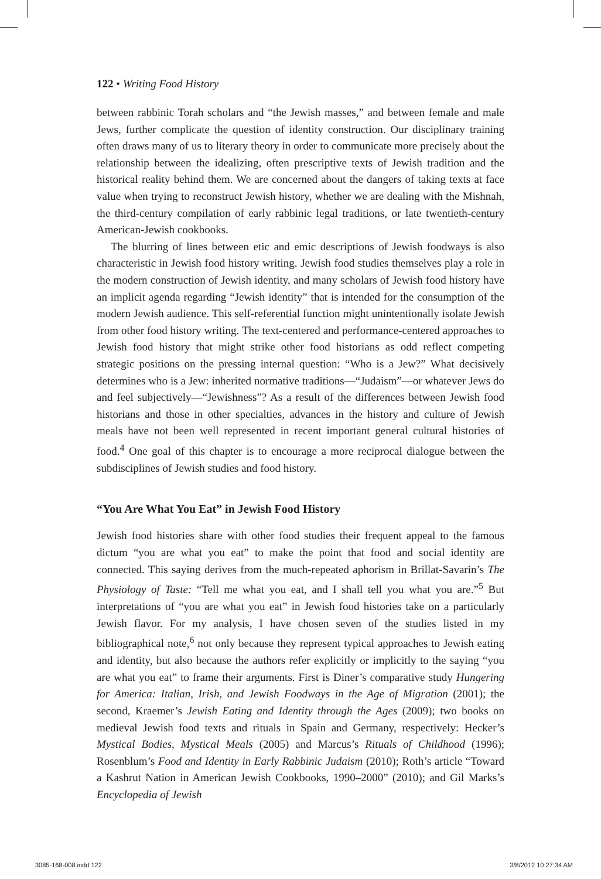122 • Writing Food History
between rabbinic Torah scholars and “the Jewish masses,” and between female and male Jews, further complicate the question of identity construction. Our disciplinary training often draws many of us to literary theory in order to communicate more precisely about the relationship between the idealizing, often prescriptive texts of Jewish tradition and the historical reality behind them. We are concerned about the dangers of taking texts at face value when trying to reconstruct Jewish history, whether we are dealing with the Mishnah, the third-century compilation of early rabbinic legal traditions, or late twentieth-century American-Jewish cookbooks.
The blurring of lines between etic and emic descriptions of Jewish foodways is also characteristic in Jewish food history writing. Jewish food studies themselves play a role in the modern construction of Jewish identity, and many scholars of Jewish food history have an implicit agenda regarding “Jewish identity” that is intended for the consumption of the modern Jewish audience. This self-referential function might unintentionally isolate Jewish from other food history writing. The text-centered and performance-centered approaches to Jewish food history that might strike other food historians as odd reflect competing strategic positions on the pressing internal question: “Who is a Jew?” What decisively determines who is a Jew: inherited normative traditions—“Judaism”—or whatever Jews do and feel subjectively—“Jewishness”? As a result of the differences between Jewish food historians and those in other specialties, advances in the history and culture of Jewish meals have not been well represented in recent important general cultural histories of food.<sup>4</sup> One goal of this chapter is to encourage a more reciprocal dialogue between the subdisciplines of Jewish studies and food history.
“You Are What You Eat” in Jewish Food History
Jewish food histories share with other food studies their frequent appeal to the famous dictum “you are what you eat” to make the point that food and social identity are connected. This saying derives from the much-repeated aphorism in Brillat-Savarin’s The Physiology of Taste: “Tell me what you eat, and I shall tell you what you are.”<sup>5</sup> But interpretations of “you are what you eat” in Jewish food histories take on a particularly Jewish flavor. For my analysis, I have chosen seven of the studies listed in my bibliographical note,<sup>6</sup> not only because they represent typical approaches to Jewish eating and identity, but also because the authors refer explicitly or implicitly to the saying “you are what you eat” to frame their arguments. First is Diner’s comparative study Hungering for America: Italian, Irish, and Jewish Foodways in the Age of Migration (2001); the second, Kraemer’s Jewish Eating and Identity through the Ages (2009); two books on medieval Jewish food texts and rituals in Spain and Germany, respectively: Hecker’s Mystical Bodies, Mystical Meals (2005) and Marcus’s Rituals of Childhood (1996); Rosenblum’s Food and Identity in Early Rabbinic Judaism (2010); Roth’s article “Toward a Kashrut Nation in American Jewish Cookbooks, 1990–2000” (2010); and Gil Marks’s Encyclopedia of Jewish
3085-168-008.indd 122 3/8/2012 10:27:34 AM